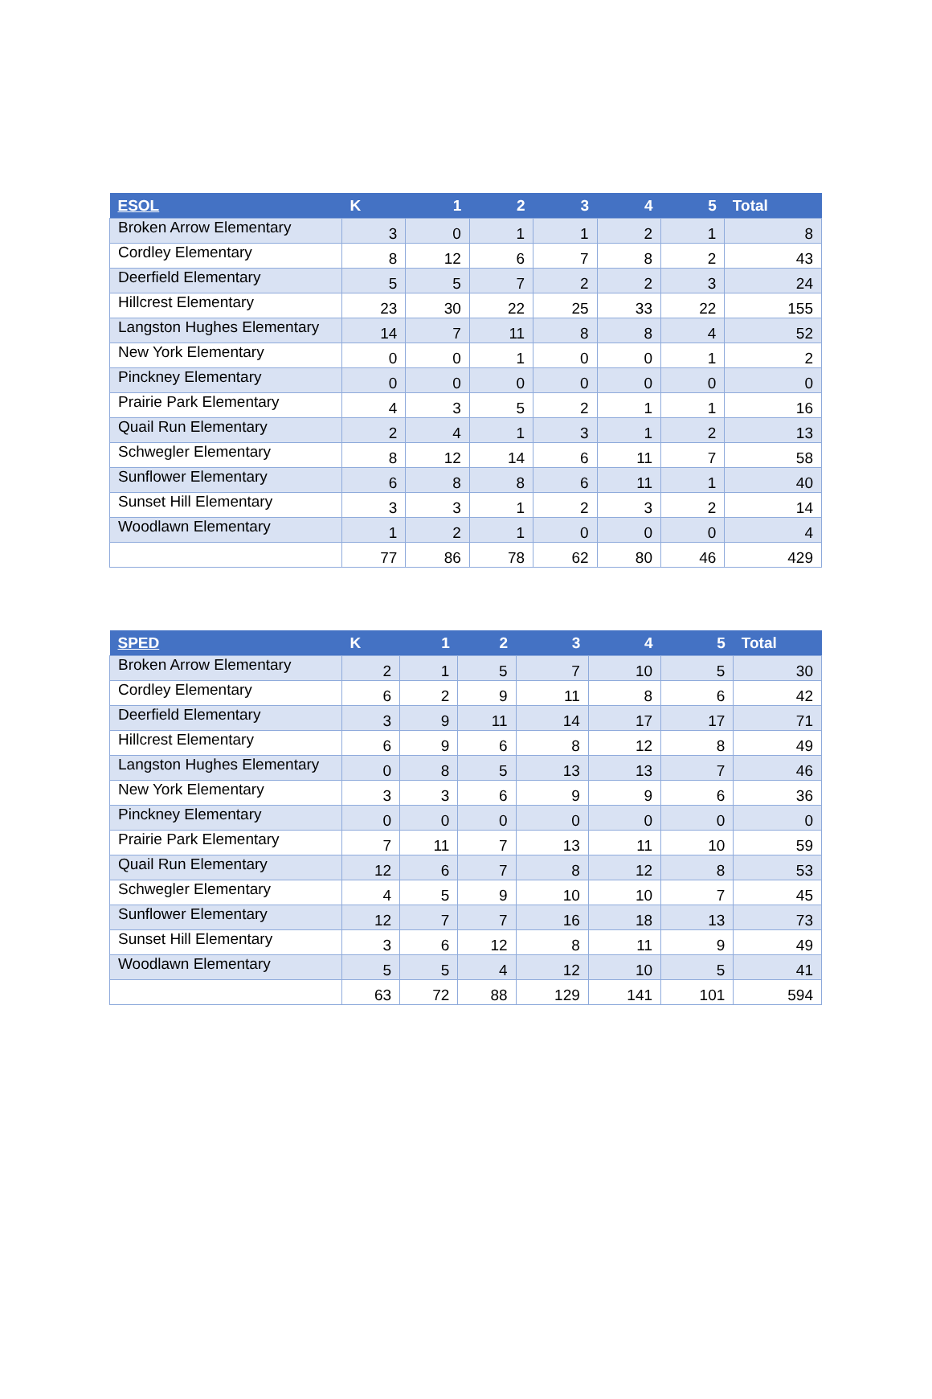| ESOL | K | 1 | 2 | 3 | 4 | 5 | Total |
| --- | --- | --- | --- | --- | --- | --- | --- |
| Broken Arrow Elementary | 3 | 0 | 1 | 1 | 2 | 1 | 8 |
| Cordley Elementary | 8 | 12 | 6 | 7 | 8 | 2 | 43 |
| Deerfield Elementary | 5 | 5 | 7 | 2 | 2 | 3 | 24 |
| Hillcrest Elementary | 23 | 30 | 22 | 25 | 33 | 22 | 155 |
| Langston Hughes Elementary | 14 | 7 | 11 | 8 | 8 | 4 | 52 |
| New York Elementary | 0 | 0 | 1 | 0 | 0 | 1 | 2 |
| Pinckney Elementary | 0 | 0 | 0 | 0 | 0 | 0 | 0 |
| Prairie Park Elementary | 4 | 3 | 5 | 2 | 1 | 1 | 16 |
| Quail Run Elementary | 2 | 4 | 1 | 3 | 1 | 2 | 13 |
| Schwegler Elementary | 8 | 12 | 14 | 6 | 11 | 7 | 58 |
| Sunflower Elementary | 6 | 8 | 8 | 6 | 11 | 1 | 40 |
| Sunset Hill Elementary | 3 | 3 | 1 | 2 | 3 | 2 | 14 |
| Woodlawn Elementary | 1 | 2 | 1 | 0 | 0 | 0 | 4 |
| | 77 | 86 | 78 | 62 | 80 | 46 | 429 |
| SPED | K | 1 | 2 | 3 | 4 | 5 | Total |
| --- | --- | --- | --- | --- | --- | --- | --- |
| Broken Arrow Elementary | 2 | 1 | 5 | 7 | 10 | 5 | 30 |
| Cordley Elementary | 6 | 2 | 9 | 11 | 8 | 6 | 42 |
| Deerfield Elementary | 3 | 9 | 11 | 14 | 17 | 17 | 71 |
| Hillcrest Elementary | 6 | 9 | 6 | 8 | 12 | 8 | 49 |
| Langston Hughes Elementary | 0 | 8 | 5 | 13 | 13 | 7 | 46 |
| New York Elementary | 3 | 3 | 6 | 9 | 9 | 6 | 36 |
| Pinckney Elementary | 0 | 0 | 0 | 0 | 0 | 0 | 0 |
| Prairie Park Elementary | 7 | 11 | 7 | 13 | 11 | 10 | 59 |
| Quail Run Elementary | 12 | 6 | 7 | 8 | 12 | 8 | 53 |
| Schwegler Elementary | 4 | 5 | 9 | 10 | 10 | 7 | 45 |
| Sunflower Elementary | 12 | 7 | 7 | 16 | 18 | 13 | 73 |
| Sunset Hill Elementary | 3 | 6 | 12 | 8 | 11 | 9 | 49 |
| Woodlawn Elementary | 5 | 5 | 4 | 12 | 10 | 5 | 41 |
| | 63 | 72 | 88 | 129 | 141 | 101 | 594 |